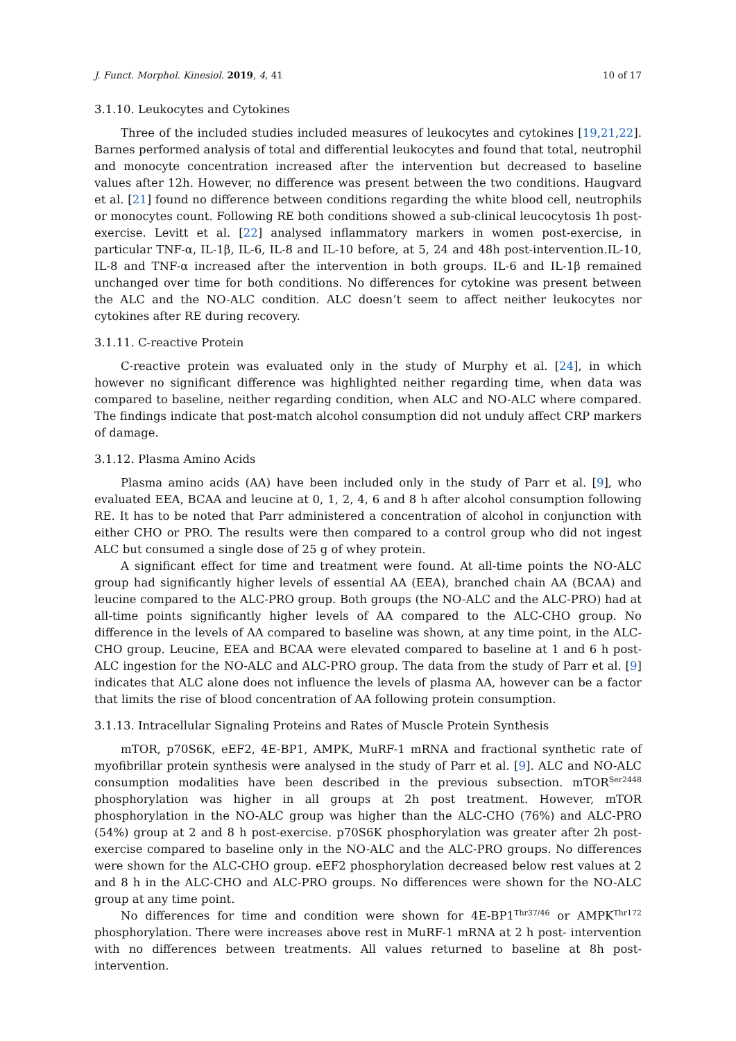J. Funct. Morphol. Kinesiol. 2019, 4, 41 10 of 17
3.1.10. Leukocytes and Cytokines
Three of the included studies included measures of leukocytes and cytokines [19,21,22]. Barnes performed analysis of total and differential leukocytes and found that total, neutrophil and monocyte concentration increased after the intervention but decreased to baseline values after 12h. However, no difference was present between the two conditions. Haugvard et al. [21] found no difference between conditions regarding the white blood cell, neutrophils or monocytes count. Following RE both conditions showed a sub-clinical leucocytosis 1h post-exercise. Levitt et al. [22] analysed inflammatory markers in women post-exercise, in particular TNF-α, IL-1β, IL-6, IL-8 and IL-10 before, at 5, 24 and 48h post-intervention.IL-10, IL-8 and TNF-α increased after the intervention in both groups. IL-6 and IL-1β remained unchanged over time for both conditions. No differences for cytokine was present between the ALC and the NO-ALC condition. ALC doesn’t seem to affect neither leukocytes nor cytokines after RE during recovery.
3.1.11. C-reactive Protein
C-reactive protein was evaluated only in the study of Murphy et al. [24], in which however no significant difference was highlighted neither regarding time, when data was compared to baseline, neither regarding condition, when ALC and NO-ALC where compared. The findings indicate that post-match alcohol consumption did not unduly affect CRP markers of damage.
3.1.12. Plasma Amino Acids
Plasma amino acids (AA) have been included only in the study of Parr et al. [9], who evaluated EEA, BCAA and leucine at 0, 1, 2, 4, 6 and 8 h after alcohol consumption following RE. It has to be noted that Parr administered a concentration of alcohol in conjunction with either CHO or PRO. The results were then compared to a control group who did not ingest ALC but consumed a single dose of 25 g of whey protein.
A significant effect for time and treatment were found. At all-time points the NO-ALC group had significantly higher levels of essential AA (EEA), branched chain AA (BCAA) and leucine compared to the ALC-PRO group. Both groups (the NO-ALC and the ALC-PRO) had at all-time points significantly higher levels of AA compared to the ALC-CHO group. No difference in the levels of AA compared to baseline was shown, at any time point, in the ALC-CHO group. Leucine, EEA and BCAA were elevated compared to baseline at 1 and 6 h post-ALC ingestion for the NO-ALC and ALC-PRO group. The data from the study of Parr et al. [9] indicates that ALC alone does not influence the levels of plasma AA, however can be a factor that limits the rise of blood concentration of AA following protein consumption.
3.1.13. Intracellular Signaling Proteins and Rates of Muscle Protein Synthesis
mTOR, p70S6K, eEF2, 4E-BP1, AMPK, MuRF-1 mRNA and fractional synthetic rate of myofibrillar protein synthesis were analysed in the study of Parr et al. [9]. ALC and NO-ALC consumption modalities have been described in the previous subsection. mTOR<sup>Ser2448</sup> phosphorylation was higher in all groups at 2h post treatment. However, mTOR phosphorylation in the NO-ALC group was higher than the ALC-CHO (76%) and ALC-PRO (54%) group at 2 and 8 h post-exercise. p70S6K phosphorylation was greater after 2h post-exercise compared to baseline only in the NO-ALC and the ALC-PRO groups. No differences were shown for the ALC-CHO group. eEF2 phosphorylation decreased below rest values at 2 and 8 h in the ALC-CHO and ALC-PRO groups. No differences were shown for the NO-ALC group at any time point.
No differences for time and condition were shown for 4E-BP1<sup>Thr37/46</sup> or AMPK<sup>Thr172</sup> phosphorylation. There were increases above rest in MuRF-1 mRNA at 2 h post- intervention with no differences between treatments. All values returned to baseline at 8h post- intervention.